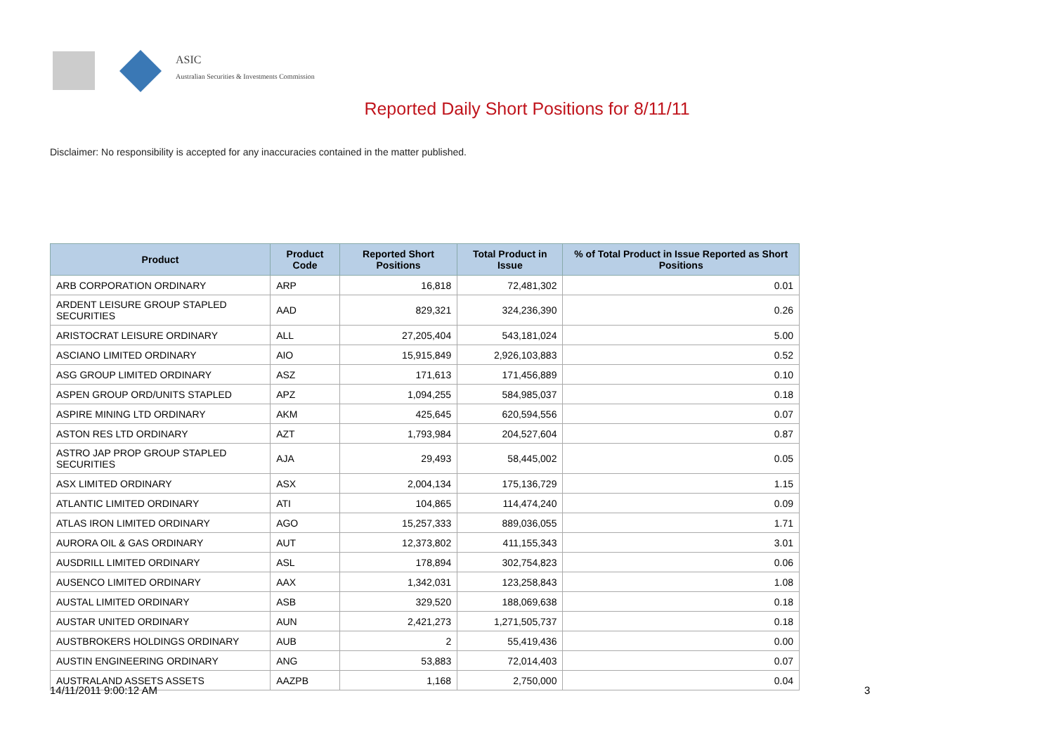ASIC
Australian Securities & Investments Commission
Reported Daily Short Positions for 8/11/11
Disclaimer: No responsibility is accepted for any inaccuracies contained in the matter published.
| Product | Product Code | Reported Short Positions | Total Product in Issue | % of Total Product in Issue Reported as Short Positions |
| --- | --- | --- | --- | --- |
| ARB CORPORATION ORDINARY | ARP | 16,818 | 72,481,302 | 0.01 |
| ARDENT LEISURE GROUP STAPLED SECURITIES | AAD | 829,321 | 324,236,390 | 0.26 |
| ARISTOCRAT LEISURE ORDINARY | ALL | 27,205,404 | 543,181,024 | 5.00 |
| ASCIANO LIMITED ORDINARY | AIO | 15,915,849 | 2,926,103,883 | 0.52 |
| ASG GROUP LIMITED ORDINARY | ASZ | 171,613 | 171,456,889 | 0.10 |
| ASPEN GROUP ORD/UNITS STAPLED | APZ | 1,094,255 | 584,985,037 | 0.18 |
| ASPIRE MINING LTD ORDINARY | AKM | 425,645 | 620,594,556 | 0.07 |
| ASTON RES LTD ORDINARY | AZT | 1,793,984 | 204,527,604 | 0.87 |
| ASTRO JAP PROP GROUP STAPLED SECURITIES | AJA | 29,493 | 58,445,002 | 0.05 |
| ASX LIMITED ORDINARY | ASX | 2,004,134 | 175,136,729 | 1.15 |
| ATLANTIC LIMITED ORDINARY | ATI | 104,865 | 114,474,240 | 0.09 |
| ATLAS IRON LIMITED ORDINARY | AGO | 15,257,333 | 889,036,055 | 1.71 |
| AURORA OIL & GAS ORDINARY | AUT | 12,373,802 | 411,155,343 | 3.01 |
| AUSDRILL LIMITED ORDINARY | ASL | 178,894 | 302,754,823 | 0.06 |
| AUSENCO LIMITED ORDINARY | AAX | 1,342,031 | 123,258,843 | 1.08 |
| AUSTAL LIMITED ORDINARY | ASB | 329,520 | 188,069,638 | 0.18 |
| AUSTAR UNITED ORDINARY | AUN | 2,421,273 | 1,271,505,737 | 0.18 |
| AUSTBROKERS HOLDINGS ORDINARY | AUB | 2 | 55,419,436 | 0.00 |
| AUSTIN ENGINEERING ORDINARY | ANG | 53,883 | 72,014,403 | 0.07 |
| AUSTRALAND ASSETS ASSETS | AAZPB | 1,168 | 2,750,000 | 0.04 |
14/11/2011 9:00:12 AM 3